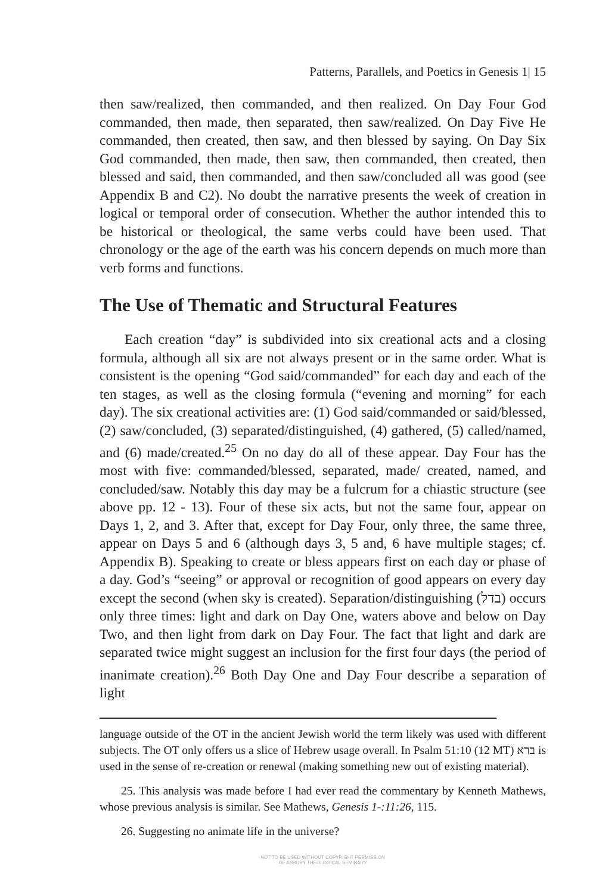Patterns, Parallels, and Poetics in Genesis 1| 15
then saw/realized, then commanded, and then realized. On Day Four God commanded, then made, then separated, then saw/realized. On Day Five He commanded, then created, then saw, and then blessed by saying. On Day Six God commanded, then made, then saw, then commanded, then created, then blessed and said, then commanded, and then saw/concluded all was good (see Appendix B and C2). No doubt the narrative presents the week of creation in logical or temporal order of consecution. Whether the author intended this to be historical or theological, the same verbs could have been used. That chronology or the age of the earth was his concern depends on much more than verb forms and functions.
The Use of Thematic and Structural Features
Each creation “day” is subdivided into six creational acts and a closing formula, although all six are not always present or in the same order. What is consistent is the opening “God said/commanded” for each day and each of the ten stages, as well as the closing formula (“evening and morning” for each day). The six creational activities are: (1) God said/commanded or said/blessed, (2) saw/concluded, (3) separated/distinguished, (4) gathered, (5) called/named, and (6) made/created.<sup>25</sup> On no day do all of these appear. Day Four has the most with five: commanded/blessed, separated, made/ created, named, and concluded/saw. Notably this day may be a fulcrum for a chiastic structure (see above pp. 12 - 13). Four of these six acts, but not the same four, appear on Days 1, 2, and 3. After that, except for Day Four, only three, the same three, appear on Days 5 and 6 (although days 3, 5 and, 6 have multiple stages; cf. Appendix B). Speaking to create or bless appears first on each day or phase of a day. God’s “seeing” or approval or recognition of good appears on every day except the second (when sky is created). Separation/distinguishing (בדל) occurs only three times: light and dark on Day One, waters above and below on Day Two, and then light from dark on Day Four. The fact that light and dark are separated twice might suggest an inclusion for the first four days (the period of inanimate creation).<sup>26</sup> Both Day One and Day Four describe a separation of light
language outside of the OT in the ancient Jewish world the term likely was used with different subjects. The OT only offers us a slice of Hebrew usage overall. In Psalm 51:10 (12 MT) ברא is used in the sense of re-creation or renewal (making something new out of existing material).
25. This analysis was made before I had ever read the commentary by Kenneth Mathews, whose previous analysis is similar. See Mathews, Genesis 1-:11:26, 115.
26. Suggesting no animate life in the universe?
NOT TO BE USED WITHOUT COPYRIGHT PERMISSION
OF ASBURY THEOLOGICAL SEMINARY